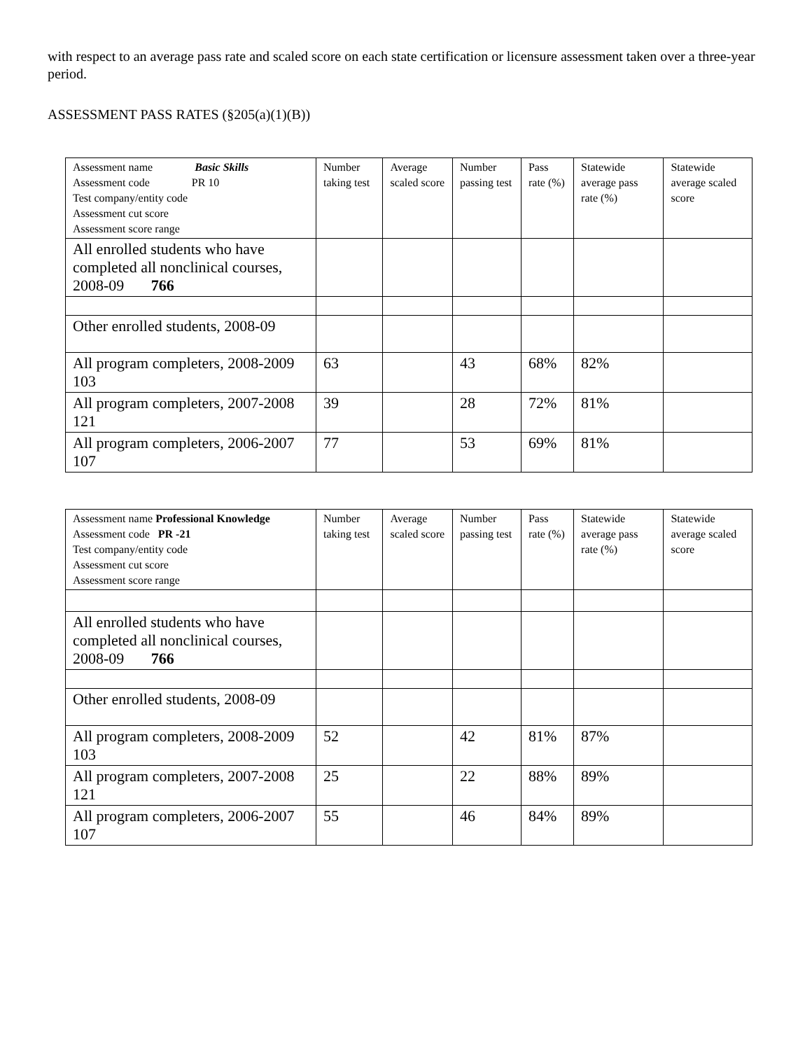with respect to an average pass rate and scaled score on each state certification or licensure assessment taken over a three-year period.
ASSESSMENT PASS RATES (§205(a)(1)(B))
| Assessment name Basic Skills Assessment code PR 10 Test company/entity code Assessment cut score Assessment score range | Number taking test | Average scaled score | Number passing test | Pass rate (%) | Statewide average pass rate (%) | Statewide average scaled score |
| All enrolled students who have completed all nonclinical courses, 2008-09 766 | | | | | | |
| Other enrolled students, 2008-09 | | | | | | |
| All program completers, 2008-2009 103 | 63 | | 43 | 68% | 82% | |
| All program completers, 2007-2008 121 | 39 | | 28 | 72% | 81% | |
| All program completers, 2006-2007 107 | 77 | | 53 | 69% | 81% | |
| Assessment name Professional Knowledge Assessment code PR -21 Test company/entity code Assessment cut score Assessment score range | Number taking test | Average scaled score | Number passing test | Pass rate (%) | Statewide average pass rate (%) | Statewide average scaled score |
| All enrolled students who have completed all nonclinical courses, 2008-09 766 | | | | | | |
| Other enrolled students, 2008-09 | | | | | | |
| All program completers, 2008-2009 103 | 52 | | 42 | 81% | 87% | |
| All program completers, 2007-2008 121 | 25 | | 22 | 88% | 89% | |
| All program completers, 2006-2007 107 | 55 | | 46 | 84% | 89% | |